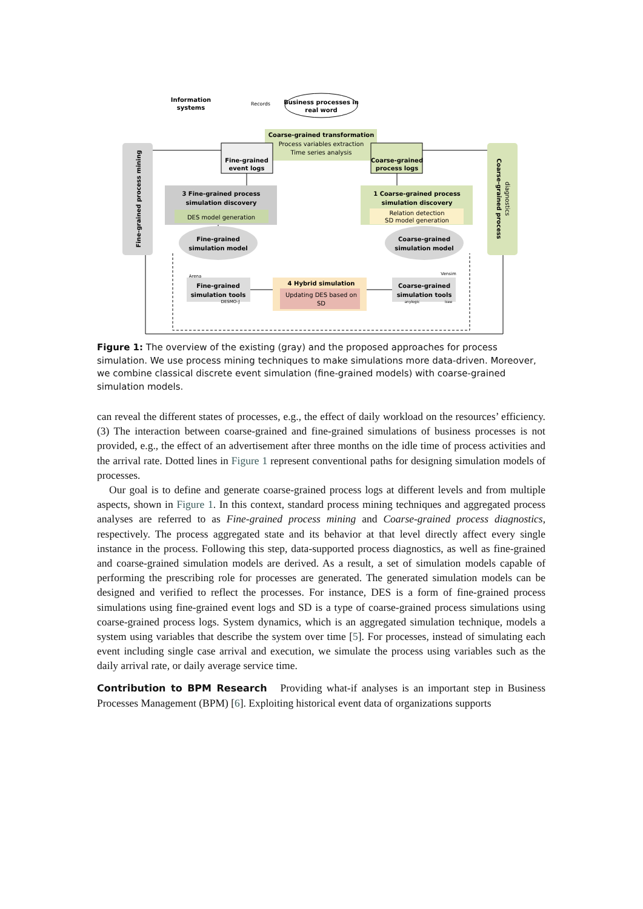Fine-grained process mining
Coarse-grained process
diagnostics
Information
systems
Records
Business processes in
real word
Coarse-grained transformation
Process variables extraction
Time series analysis
Fine-grained
event logs
Coarse-grained
process logs
3 Fine-grained process
simulation discovery
DES model generation
1 Coarse-grained process
simulation discovery
Relation detection
SD model generation
Fine-grained
simulation model
Coarse-grained
simulation model
Fine-grained
simulation tools
Arena
DESMO-J
Coarse-grained
simulation tools
Vensim
anylogic
isee
4 Hybrid simulation
Updating DES based on
SD
Figure 1: The overview of the existing (gray) and the proposed approaches for process simulation. We use process mining techniques to make simulations more data-driven. Moreover, we combine classical discrete event simulation (fine-grained models) with coarse-grained simulation models.
can reveal the different states of processes, e.g., the effect of daily workload on the resources’ efficiency. (3) The interaction between coarse-grained and fine-grained simulations of business processes is not provided, e.g., the effect of an advertisement after three months on the idle time of process activities and the arrival rate. Dotted lines in Figure 1 represent conventional paths for designing simulation models of processes.
Our goal is to define and generate coarse-grained process logs at different levels and from multiple aspects, shown in Figure 1. In this context, standard process mining techniques and aggregated process analyses are referred to as Fine-grained process mining and Coarse-grained process diagnostics, respectively. The process aggregated state and its behavior at that level directly affect every single instance in the process. Following this step, data-supported process diagnostics, as well as fine-grained and coarse-grained simulation models are derived. As a result, a set of simulation models capable of performing the prescribing role for processes are generated. The generated simulation models can be designed and verified to reflect the processes. For instance, DES is a form of fine-grained process simulations using fine-grained event logs and SD is a type of coarse-grained process simulations using coarse-grained process logs. System dynamics, which is an aggregated simulation technique, models a system using variables that describe the system over time [5]. For processes, instead of simulating each event including single case arrival and execution, we simulate the process using variables such as the daily arrival rate, or daily average service time.
Contribution to BPM Research Providing what-if analyses is an important step in Business Processes Management (BPM) [6]. Exploiting historical event data of organizations supports